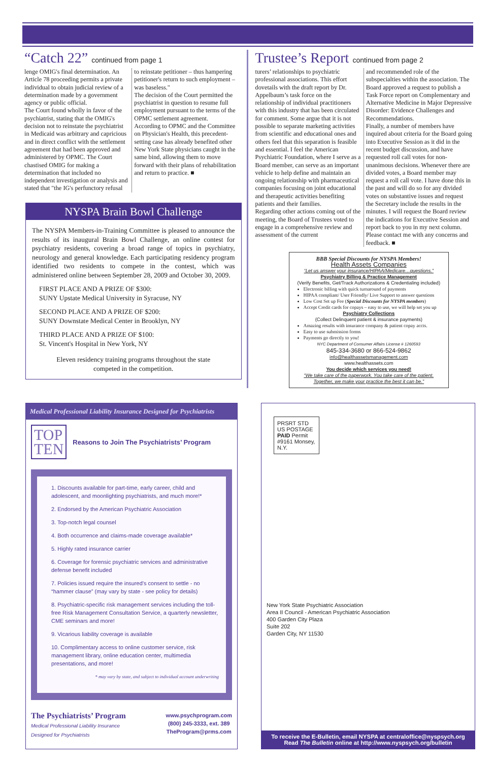“Catch 22” continued from page 1
lenge OMIG's final determination. An Article 78 proceeding permits a private individual to obtain judicial review of a determination made by a government agency or public official.
The Court found wholly in favor of the psychiatrist, stating that the OMIG's decision not to reinstate the psychiatrist in Medicaid was arbitrary and capricious and in direct conflict with the settlement agreement that had been approved and administered by OPMC. The Court chastised OMIG for making a determination that included no independent investigation or analysis and stated that "the IG's perfunctory refusal
to reinstate petitioner – thus hampering petitioner's return to such employment – was baseless."
The decision of the Court permitted the psychiatrist in question to resume full employment pursuant to the terms of the OPMC settlement agreement.
According to OPMC and the Committee on Physician's Health, this precedent-setting case has already benefited other New York State physicians caught in the same bind, allowing them to move forward with their plans of rehabilitation and return to practice. ■
NYSPA Brain Bowl Challenge
The NYSPA Members-in-Training Committee is pleased to announce the results of its inaugural Brain Bowl Challenge, an online contest for psychiatry residents, covering a broad range of topics in psychiatry, neurology and general knowledge. Each participating residency program identified two residents to compete in the contest, which was administered online between September 28, 2009 and October 30, 2009.
FIRST PLACE AND A PRIZE OF $300:
SUNY Upstate Medical University in Syracuse, NY
SECOND PLACE AND A PRIZE OF $200:
SUNY Downstate Medical Center in Brooklyn, NY
THIRD PLACE AND A PRIZE OF $100:
St. Vincent's Hospital in New York, NY
Eleven residency training programs throughout the state
competed in the competition.
Trustee’s Report continued from page 2
turers’ relationships to psychiatric professional associations. This effort dovetails with the draft report by Dr. Appelbaum’s task force on the relationship of individual practitioners with this industry that has been circulated for comment. Some argue that it is not possible to separate marketing activities from scientific and educational ones and others feel that this separation is feasible and essential. I feel the American Psychiatric Foundation, where I serve as a Board member, can serve as an important vehicle to help define and maintain an ongoing relationship with pharmaceutical companies focusing on joint educational and therapeutic activities benefiting patients and their families.
Regarding other actions coming out of the meeting, the Board of Trustees voted to engage in a comprehensive review and assessment of the current
and recommended role of the subspecialties within the association. The Board approved a request to publish a Task Force report on Complementary and Alternative Medicine in Major Depressive Disorder: Evidence Challenges and Recommendations.
Finally, a number of members have inquired about criteria for the Board going into Executive Session as it did in the recent budget discussion, and have requested roll call votes for non-unanimous decisions. Whenever there are divided votes, a Board member may request a roll call vote. I have done this in the past and will do so for any divided votes on substantive issues and request the Secretary include the results in the minutes. I will request the Board review the indications for Executive Session and report back to you in my next column. Please contact me with any concerns and feedback. ■
BBB Special Discounts for NYSPA Members!
Health Assets Companies
“Let us answer your insurance/HIPAA/Medicare…questions.”
Psychiatry Billing & Practice Management
(Verify Benefits, Get/Track Authorizations & Credentialing included)
Electronic billing with quick turnaround of payments
HIPAA compliant/ User Friendly/ Live Support to answer questions
Low Cost Set up Fee (Special Discounts for NYSPA members)
Accept Credit cards for copays – easy to use, we will help set you up
Psychiatry Collections
(Collect Delinquent patient & insurance payments)
Amazing results with insurance company & patient copay accts.
Easy to use submission forms
Payments go directly to you!
NYC Department of Consumer Affairs License # 1260593
845-334-3680 or 866-524-9862
info@healthassetsmanagement.com
www.healthassets.com
You decide which services you need!
“We take care of the paperwork. You take care of the patient.
Together, we make your practice the best it can be.”
Medical Professional Liability Insurance Designed for Psychiatrists
TOP
TEN
Reasons to Join The Psychiatrists’ Program
1. Discounts available for part-time, early career, child and adolescent, and moonlighting psychiatrists, and much more!*
2. Endorsed by the American Psychiatric Association
3. Top-notch legal counsel
4. Both occurrence and claims-made coverage available*
5. Highly rated insurance carrier
6. Coverage for forensic psychiatric services and administrative defense benefit included
7. Policies issued require the insured’s consent to settle - no “hammer clause” (may vary by state - see policy for details)
8. Psychiatric-specific risk management services including the toll-free Risk Management Consultation Service, a quarterly newsletter, CME seminars and more!
9. Vicarious liability coverage is available
10. Complimentary access to online customer service, risk management library, online education center, multimedia presentations, and more!
* may vary by state, and subject to individual account underwriting
The Psychiatrists’ Program
Medical Professional Liability Insurance
Designed for Psychiatrists
www.psychprogram.com
(800) 245-3333, ext. 389
TheProgram@prms.com
PRSRT STD US POSTAGE PAID Permit #9161 Monsey, N.Y.
New York State Psychiatric Association
Area II Council - American Psychiatric Association
400 Garden City Plaza
Suite 202
Garden City, NY 11530
To receive the E-Bulletin, email NYSPA at centraloffice@nyspsych.org Read The Bulletin online at http://www.nyspsych.org/bulletin